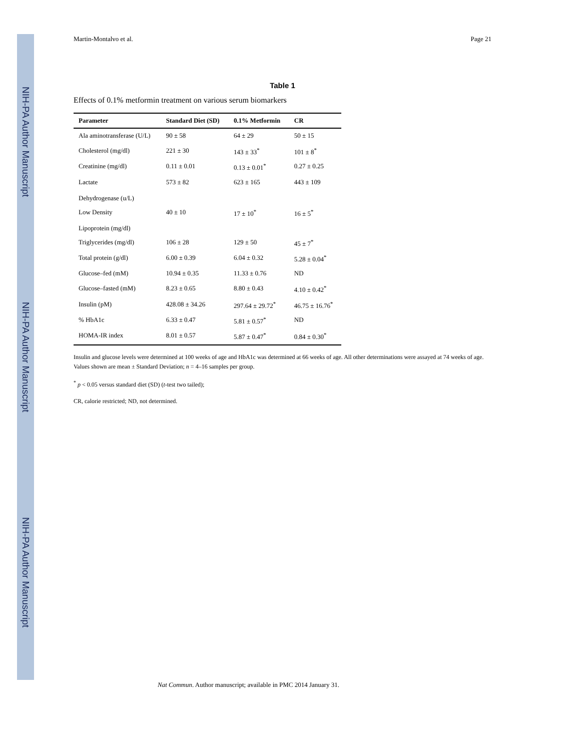NIH-PA Author Manuscript
NIH-PA Author Manuscript
NIH-PA Author Manuscript
Martin-Montalvo et al. Page 21
Table 1
Effects of 0.1% metformin treatment on various serum biomarkers
| Parameter | Standard Diet (SD) | 0.1% Metformin | CR |
| --- | --- | --- | --- |
| Ala aminotransferase (U/L) | 90 ± 58 | 64 ± 29 | 50 ± 15 |
| Cholesterol (mg/dl) | 221 ± 30 | 143 ± 33<sup>*</sup> | 101 ± 8<sup>*</sup> |
| Creatinine (mg/dl) | 0.11 ± 0.01 | 0.13 ± 0.01<sup>*</sup> | 0.27 ± 0.25 |
| Lactate Dehydrogenase (u/L) | 573 ± 82 | 623 ± 165 | 443 ± 109 |
| Low Density Lipoprotein (mg/dl) | 40 ± 10 | 17 ± 10<sup>*</sup> | 16 ± 5<sup>*</sup> |
| Triglycerides (mg/dl) | 106 ± 28 | 129 ± 50 | 45 ± 7<sup>*</sup> |
| Total protein (g/dl) | 6.00 ± 0.39 | 6.04 ± 0.32 | 5.28 ± 0.04<sup>*</sup> |
| Glucose–fed (mM) | 10.94 ± 0.35 | 11.33 ± 0.76 | ND |
| Glucose–fasted (mM) | 8.23 ± 0.65 | 8.80 ± 0.43 | 4.10 ± 0.42<sup>*</sup> |
| Insulin (pM) | 428.08 ± 34.26 | 297.64 ± 29.72<sup>*</sup> | 46.75 ± 16.76<sup>*</sup> |
| % HbA1c | 6.33 ± 0.47 | 5.81 ± 0.57<sup>*</sup> | ND |
| HOMA-IR index | 8.01 ± 0.57 | 5.87 ± 0.47<sup>*</sup> | 0.84 ± 0.30<sup>*</sup> |
Insulin and glucose levels were determined at 100 weeks of age and HbA1c was determined at 66 weeks of age. All other determinations were assayed at 74 weeks of age. Values shown are mean ± Standard Deviation; n = 4–16 samples per group.
<sup>*</sup> p < 0.05 versus standard diet (SD) (t-test two tailed);
CR, calorie restricted; ND, not determined.
Nat Commun. Author manuscript; available in PMC 2014 January 31.